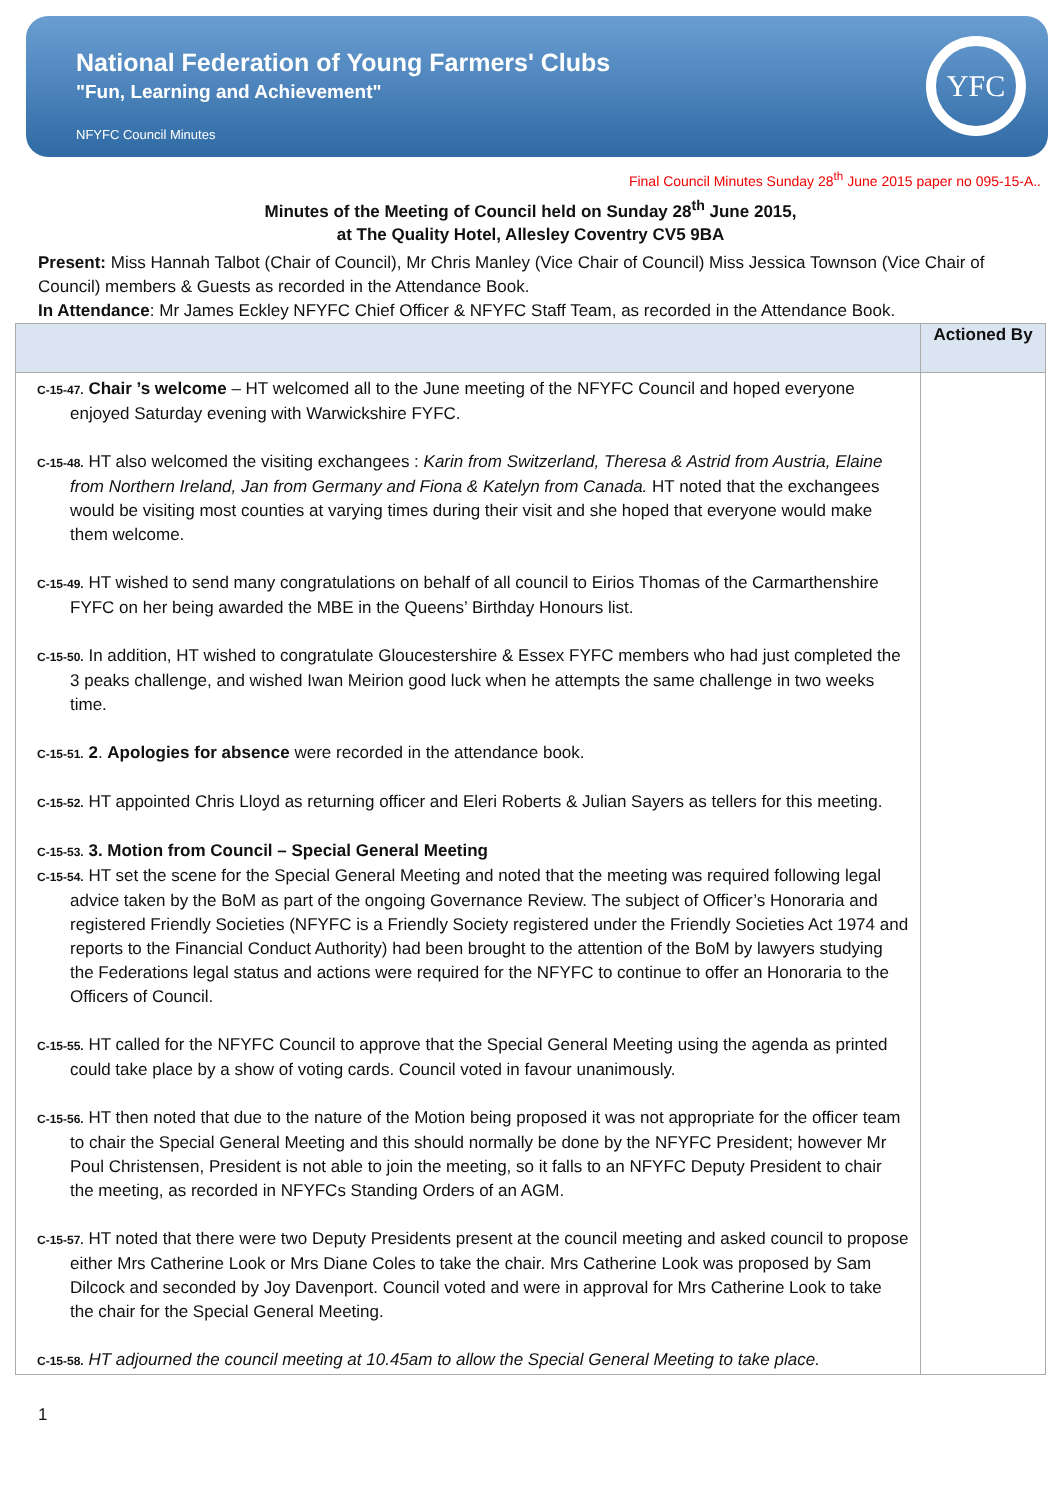National Federation of Young Farmers' Clubs
"Fun, Learning and Achievement"
NFYFC Council Minutes
YFC
Final Council Minutes Sunday 28<sup>th</sup> June 2015 paper no 095-15-A..
Minutes of the Meeting of Council held on Sunday 28<sup>th</sup> June 2015,
at The Quality Hotel, Allesley Coventry CV5 9BA
Present: Miss Hannah Talbot (Chair of Council), Mr Chris Manley (Vice Chair of Council) Miss Jessica Townson (Vice Chair of Council) members & Guests as recorded in the Attendance Book.
In Attendance: Mr James Eckley NFYFC Chief Officer & NFYFC Staff Team, as recorded in the Attendance Book.
| | Actioned By |
| C-15-47. Chair ’s welcome – HT welcomed all to the June meeting of the NFYFC Council and hoped everyone enjoyed Saturday evening with Warwickshire FYFC. C-15-48. HT also welcomed the visiting exchangees : Karin from Switzerland, Theresa & Astrid from Austria, Elaine from Northern Ireland, Jan from Germany and Fiona & Katelyn from Canada. HT noted that the exchangees would be visiting most counties at varying times during their visit and she hoped that everyone would make them welcome. C-15-49. HT wished to send many congratulations on behalf of all council to Eirios Thomas of the Carmarthenshire FYFC on her being awarded the MBE in the Queens’ Birthday Honours list. C-15-50. In addition, HT wished to congratulate Gloucestershire & Essex FYFC members who had just completed the 3 peaks challenge, and wished Iwan Meirion good luck when he attempts the same challenge in two weeks time. C-15-51. 2 . Apologies for absence were recorded in the attendance book. C-15-52. HT appointed Chris Lloyd as returning officer and Eleri Roberts & Julian Sayers as tellers for this meeting. C-15-53. 3. Motion from Council – Special General Meeting C-15-54. HT set the scene for the Special General Meeting and noted that the meeting was required following legal advice taken by the BoM as part of the ongoing Governance Review. The subject of Officer’s Honoraria and registered Friendly Societies (NFYFC is a Friendly Society registered under the Friendly Societies Act 1974 and reports to the Financial Conduct Authority) had been brought to the attention of the BoM by lawyers studying the Federations legal status and actions were required for the NFYFC to continue to offer an Honoraria to the Officers of Council. C-15-55. HT called for the NFYFC Council to approve that the Special General Meeting using the agenda as printed could take place by a show of voting cards. Council voted in favour unanimously. C-15-56. HT then noted that due to the nature of the Motion being proposed it was not appropriate for the officer team to chair the Special General Meeting and this should normally be done by the NFYFC President; however Mr Poul Christensen, President is not able to join the meeting, so it falls to an NFYFC Deputy President to chair the meeting, as recorded in NFYFCs Standing Orders of an AGM. C-15-57. HT noted that there were two Deputy Presidents present at the council meeting and asked council to propose either Mrs Catherine Look or Mrs Diane Coles to take the chair. Mrs Catherine Look was proposed by Sam Dilcock and seconded by Joy Davenport. Council voted and were in approval for Mrs Catherine Look to take the chair for the Special General Meeting. C-15-58. HT adjourned the council meeting at 10.45am to allow the Special General Meeting to take place. | |
1